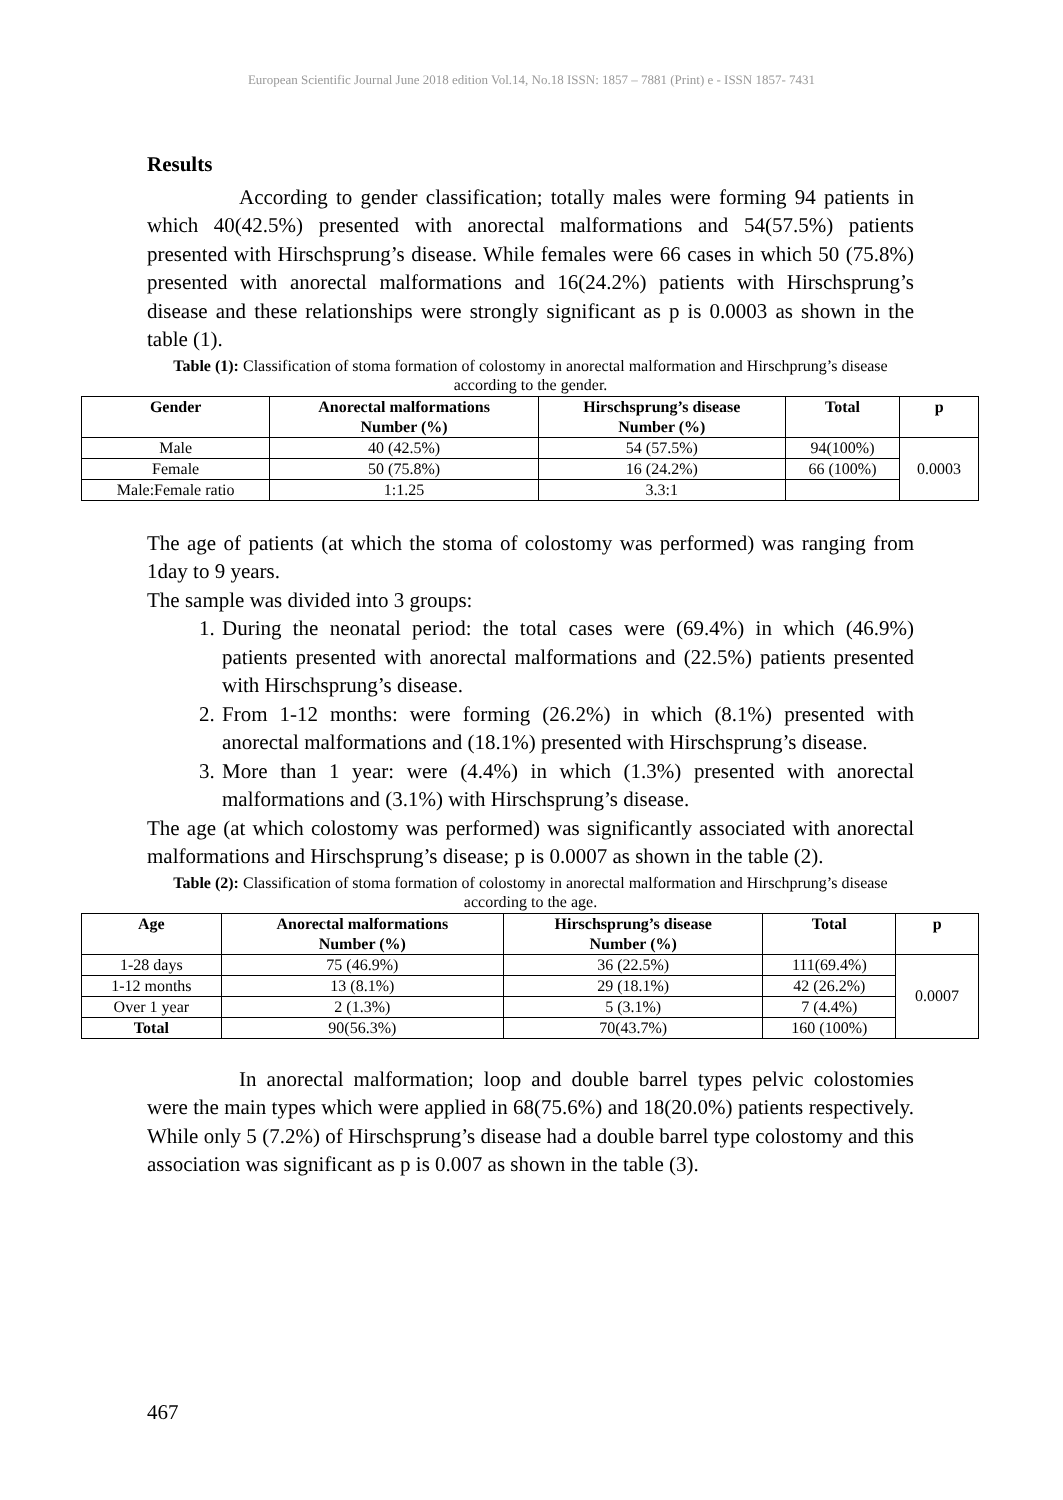European Scientific Journal June 2018 edition Vol.14, No.18 ISSN: 1857 – 7881 (Print) e - ISSN 1857- 7431
Results
According to gender classification; totally males were forming 94 patients in which 40(42.5%) presented with anorectal malformations and 54(57.5%) patients presented with Hirschsprung’s disease. While females were 66 cases in which 50 (75.8%) presented with anorectal malformations and 16(24.2%) patients with Hirschsprung’s disease and these relationships were strongly significant as p is 0.0003 as shown in the table (1).
Table (1): Classification of stoma formation of colostomy in anorectal malformation and Hirschprung’s disease according to the gender.
| Gender | Anorectal malformations Number (%) | Hirschsprung’s disease Number (%) | Total | p |
| --- | --- | --- | --- | --- |
| Male | 40 (42.5%) | 54 (57.5%) | 94(100%) | 0.0003 |
| Female | 50 (75.8%) | 16 (24.2%) | 66 (100%) | |
| Male:Female ratio | 1:1.25 | 3.3:1 | | |
The age of patients (at which the stoma of colostomy was performed) was ranging from 1day to 9 years.
The sample was divided into 3 groups:
1. During the neonatal period: the total cases were (69.4%) in which (46.9%) patients presented with anorectal malformations and (22.5%) patients presented with Hirschsprung’s disease.
2. From 1-12 months: were forming (26.2%) in which (8.1%) presented with anorectal malformations and (18.1%) presented with Hirschsprung’s disease.
3. More than 1 year: were (4.4%) in which (1.3%) presented with anorectal malformations and (3.1%) with Hirschsprung’s disease.
The age (at which colostomy was performed) was significantly associated with anorectal malformations and Hirschsprung’s disease; p is 0.0007 as shown in the table (2).
Table (2): Classification of stoma formation of colostomy in anorectal malformation and Hirschprung’s disease according to the age.
| Age | Anorectal malformations Number (%) | Hirschsprung’s disease Number (%) | Total | p |
| --- | --- | --- | --- | --- |
| 1-28 days | 75 (46.9%) | 36 (22.5%) | 111(69.4%) | 0.0007 |
| 1-12 months | 13 (8.1%) | 29 (18.1%) | 42 (26.2%) | |
| Over 1 year | 2 (1.3%) | 5 (3.1%) | 7 (4.4%) | |
| Total | 90(56.3%) | 70(43.7%) | 160 (100%) | |
In anorectal malformation; loop and double barrel types pelvic colostomies were the main types which were applied in 68(75.6%) and 18(20.0%) patients respectively. While only 5 (7.2%) of Hirschsprung’s disease had a double barrel type colostomy and this association was significant as p is 0.007 as shown in the table (3).
467